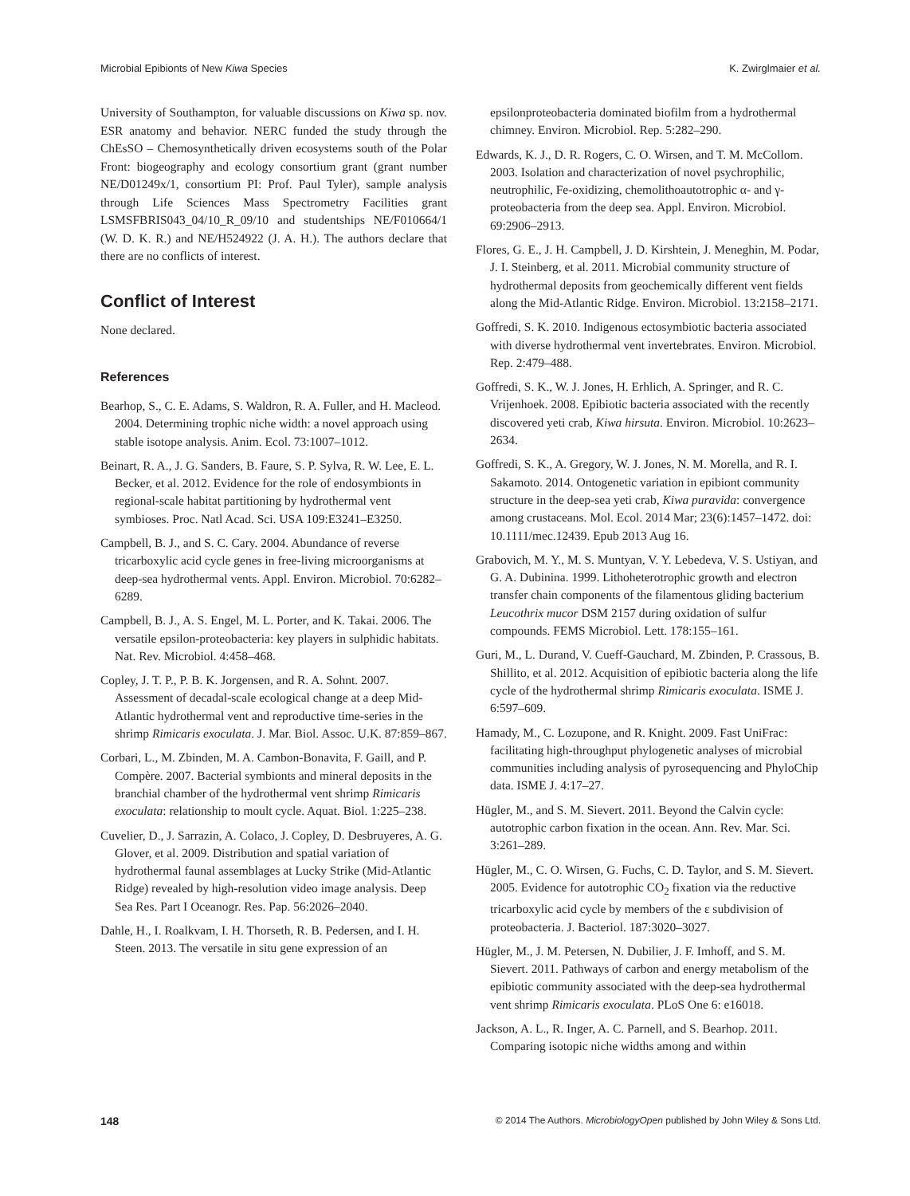Microbial Epibionts of New Kiwa Species K. Zwirglmaier et al.
University of Southampton, for valuable discussions on Kiwa sp. nov. ESR anatomy and behavior. NERC funded the study through the ChEsSO – Chemosynthetically driven ecosystems south of the Polar Front: biogeography and ecology consortium grant (grant number NE/D01249x/1, consortium PI: Prof. Paul Tyler), sample analysis through Life Sciences Mass Spectrometry Facilities grant LSMSFBRIS043_04/10_R_09/10 and studentships NE/F010664/1 (W. D. K. R.) and NE/H524922 (J. A. H.). The authors declare that there are no conflicts of interest.
Conflict of Interest
None declared.
References
Bearhop, S., C. E. Adams, S. Waldron, R. A. Fuller, and H. Macleod. 2004. Determining trophic niche width: a novel approach using stable isotope analysis. Anim. Ecol. 73:1007–1012.
Beinart, R. A., J. G. Sanders, B. Faure, S. P. Sylva, R. W. Lee, E. L. Becker, et al. 2012. Evidence for the role of endosymbionts in regional-scale habitat partitioning by hydrothermal vent symbioses. Proc. Natl Acad. Sci. USA 109:E3241–E3250.
Campbell, B. J., and S. C. Cary. 2004. Abundance of reverse tricarboxylic acid cycle genes in free-living microorganisms at deep-sea hydrothermal vents. Appl. Environ. Microbiol. 70:6282–6289.
Campbell, B. J., A. S. Engel, M. L. Porter, and K. Takai. 2006. The versatile epsilon-proteobacteria: key players in sulphidic habitats. Nat. Rev. Microbiol. 4:458–468.
Copley, J. T. P., P. B. K. Jorgensen, and R. A. Sohnt. 2007. Assessment of decadal-scale ecological change at a deep Mid-Atlantic hydrothermal vent and reproductive time-series in the shrimp Rimicaris exoculata. J. Mar. Biol. Assoc. U.K. 87:859–867.
Corbari, L., M. Zbinden, M. A. Cambon-Bonavita, F. Gaill, and P. Compère. 2007. Bacterial symbionts and mineral deposits in the branchial chamber of the hydrothermal vent shrimp Rimicaris exoculata: relationship to moult cycle. Aquat. Biol. 1:225–238.
Cuvelier, D., J. Sarrazin, A. Colaco, J. Copley, D. Desbruyeres, A. G. Glover, et al. 2009. Distribution and spatial variation of hydrothermal faunal assemblages at Lucky Strike (Mid-Atlantic Ridge) revealed by high-resolution video image analysis. Deep Sea Res. Part I Oceanogr. Res. Pap. 56:2026–2040.
Dahle, H., I. Roalkvam, I. H. Thorseth, R. B. Pedersen, and I. H. Steen. 2013. The versatile in situ gene expression of an
epsilonproteobacteria dominated biofilm from a hydrothermal chimney. Environ. Microbiol. Rep. 5:282–290.
Edwards, K. J., D. R. Rogers, C. O. Wirsen, and T. M. McCollom. 2003. Isolation and characterization of novel psychrophilic, neutrophilic, Fe-oxidizing, chemolithoautotrophic α- and γ-proteobacteria from the deep sea. Appl. Environ. Microbiol. 69:2906–2913.
Flores, G. E., J. H. Campbell, J. D. Kirshtein, J. Meneghin, M. Podar, J. I. Steinberg, et al. 2011. Microbial community structure of hydrothermal deposits from geochemically different vent fields along the Mid-Atlantic Ridge. Environ. Microbiol. 13:2158–2171.
Goffredi, S. K. 2010. Indigenous ectosymbiotic bacteria associated with diverse hydrothermal vent invertebrates. Environ. Microbiol. Rep. 2:479–488.
Goffredi, S. K., W. J. Jones, H. Erhlich, A. Springer, and R. C. Vrijenhoek. 2008. Epibiotic bacteria associated with the recently discovered yeti crab, Kiwa hirsuta. Environ. Microbiol. 10:2623–2634.
Goffredi, S. K., A. Gregory, W. J. Jones, N. M. Morella, and R. I. Sakamoto. 2014. Ontogenetic variation in epibiont community structure in the deep-sea yeti crab, Kiwa puravida: convergence among crustaceans. Mol. Ecol. 2014 Mar; 23(6):1457–1472. doi: 10.1111/mec.12439. Epub 2013 Aug 16.
Grabovich, M. Y., M. S. Muntyan, V. Y. Lebedeva, V. S. Ustiyan, and G. A. Dubinina. 1999. Lithoheterotrophic growth and electron transfer chain components of the filamentous gliding bacterium Leucothrix mucor DSM 2157 during oxidation of sulfur compounds. FEMS Microbiol. Lett. 178:155–161.
Guri, M., L. Durand, V. Cueff-Gauchard, M. Zbinden, P. Crassous, B. Shillito, et al. 2012. Acquisition of epibiotic bacteria along the life cycle of the hydrothermal shrimp Rimicaris exoculata. ISME J. 6:597–609.
Hamady, M., C. Lozupone, and R. Knight. 2009. Fast UniFrac: facilitating high-throughput phylogenetic analyses of microbial communities including analysis of pyrosequencing and PhyloChip data. ISME J. 4:17–27.
Hügler, M., and S. M. Sievert. 2011. Beyond the Calvin cycle: autotrophic carbon fixation in the ocean. Ann. Rev. Mar. Sci. 3:261–289.
Hügler, M., C. O. Wirsen, G. Fuchs, C. D. Taylor, and S. M. Sievert. 2005. Evidence for autotrophic CO<sub>2</sub> fixation via the reductive tricarboxylic acid cycle by members of the ε subdivision of proteobacteria. J. Bacteriol. 187:3020–3027.
Hügler, M., J. M. Petersen, N. Dubilier, J. F. Imhoff, and S. M. Sievert. 2011. Pathways of carbon and energy metabolism of the epibiotic community associated with the deep-sea hydrothermal vent shrimp Rimicaris exoculata. PLoS One 6: e16018.
Jackson, A. L., R. Inger, A. C. Parnell, and S. Bearhop. 2011. Comparing isotopic niche widths among and within
148 © 2014 The Authors. MicrobiologyOpen published by John Wiley & Sons Ltd.